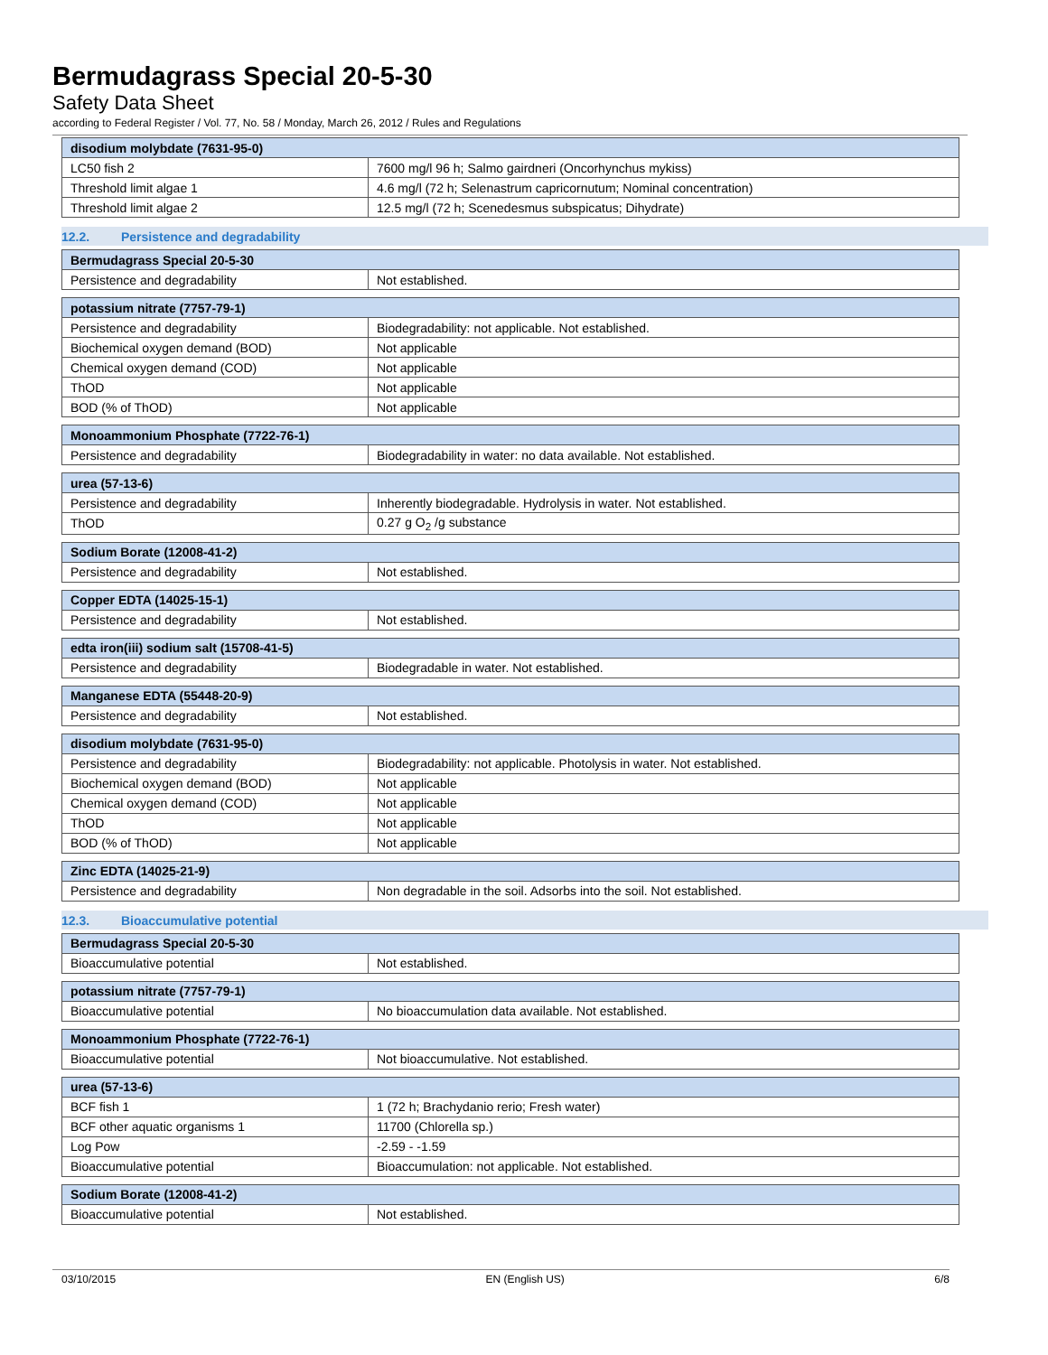Bermudagrass Special 20-5-30
Safety Data Sheet
according to Federal Register / Vol. 77, No. 58 / Monday, March 26, 2012 / Rules and Regulations
| disodium molybdate (7631-95-0) | |
| --- | --- |
| LC50 fish 2 | 7600 mg/l 96 h; Salmo gairdneri (Oncorhynchus mykiss) |
| Threshold limit algae 1 | 4.6 mg/l (72 h; Selenastrum capricornutum; Nominal concentration) |
| Threshold limit algae 2 | 12.5 mg/l (72 h; Scenedesmus subspicatus; Dihydrate) |
12.2. Persistence and degradability
| Bermudagrass Special 20-5-30 | |
| --- | --- |
| Persistence and degradability | Not established. |
| potassium nitrate (7757-79-1) | |
| --- | --- |
| Persistence and degradability | Biodegradability: not applicable. Not established. |
| Biochemical oxygen demand (BOD) | Not applicable |
| Chemical oxygen demand (COD) | Not applicable |
| ThOD | Not applicable |
| BOD (% of ThOD) | Not applicable |
| Monoammonium Phosphate (7722-76-1) | |
| --- | --- |
| Persistence and degradability | Biodegradability in water: no data available. Not established. |
| urea (57-13-6) | |
| --- | --- |
| Persistence and degradability | Inherently biodegradable. Hydrolysis in water. Not established. |
| ThOD | 0.27 g O<sub>2</sub> /g substance |
| Sodium Borate (12008-41-2) | |
| --- | --- |
| Persistence and degradability | Not established. |
| Copper EDTA (14025-15-1) | |
| --- | --- |
| Persistence and degradability | Not established. |
| edta iron(iii) sodium salt (15708-41-5) | |
| --- | --- |
| Persistence and degradability | Biodegradable in water. Not established. |
| Manganese EDTA (55448-20-9) | |
| --- | --- |
| Persistence and degradability | Not established. |
| disodium molybdate (7631-95-0) | |
| --- | --- |
| Persistence and degradability | Biodegradability: not applicable. Photolysis in water. Not established. |
| Biochemical oxygen demand (BOD) | Not applicable |
| Chemical oxygen demand (COD) | Not applicable |
| ThOD | Not applicable |
| BOD (% of ThOD) | Not applicable |
| Zinc EDTA (14025-21-9) | |
| --- | --- |
| Persistence and degradability | Non degradable in the soil. Adsorbs into the soil. Not established. |
12.3. Bioaccumulative potential
| Bermudagrass Special 20-5-30 | |
| --- | --- |
| Bioaccumulative potential | Not established. |
| potassium nitrate (7757-79-1) | |
| --- | --- |
| Bioaccumulative potential | No bioaccumulation data available. Not established. |
| Monoammonium Phosphate (7722-76-1) | |
| --- | --- |
| Bioaccumulative potential | Not bioaccumulative. Not established. |
| urea (57-13-6) | |
| --- | --- |
| BCF fish 1 | 1 (72 h; Brachydanio rerio; Fresh water) |
| BCF other aquatic organisms 1 | 11700 (Chlorella sp.) |
| Log Pow | -2.59 - -1.59 |
| Bioaccumulative potential | Bioaccumulation: not applicable. Not established. |
| Sodium Borate (12008-41-2) | |
| --- | --- |
| Bioaccumulative potential | Not established. |
03/10/2015 EN (English US) 6/8